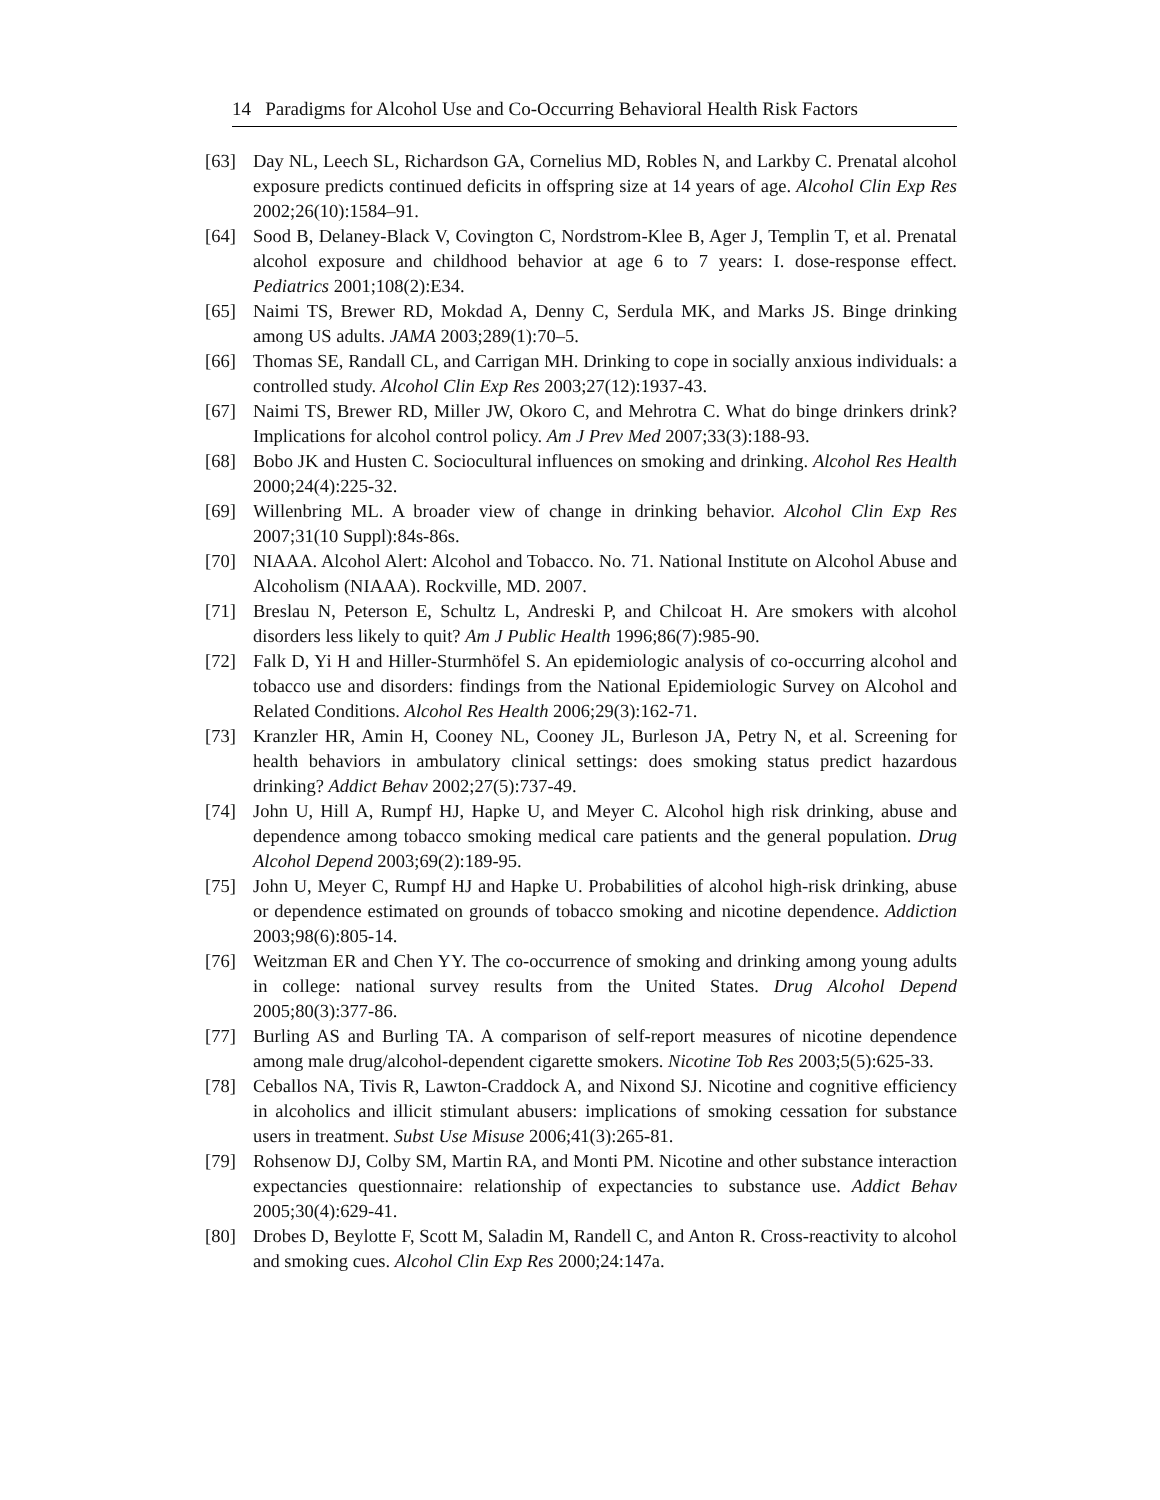14 Paradigms for Alcohol Use and Co-Occurring Behavioral Health Risk Factors
[63] Day NL, Leech SL, Richardson GA, Cornelius MD, Robles N, and Larkby C. Prenatal alcohol exposure predicts continued deficits in offspring size at 14 years of age. Alcohol Clin Exp Res 2002;26(10):1584‒91.
[64] Sood B, Delaney-Black V, Covington C, Nordstrom-Klee B, Ager J, Templin T, et al. Prenatal alcohol exposure and childhood behavior at age 6 to 7 years: I. dose-response effect. Pediatrics 2001;108(2):E34.
[65] Naimi TS, Brewer RD, Mokdad A, Denny C, Serdula MK, and Marks JS. Binge drinking among US adults. JAMA 2003;289(1):70‒5.
[66] Thomas SE, Randall CL, and Carrigan MH. Drinking to cope in socially anxious individuals: a controlled study. Alcohol Clin Exp Res 2003;27(12):1937-43.
[67] Naimi TS, Brewer RD, Miller JW, Okoro C, and Mehrotra C. What do binge drinkers drink? Implications for alcohol control policy. Am J Prev Med 2007;33(3):188-93.
[68] Bobo JK and Husten C. Sociocultural influences on smoking and drinking. Alcohol Res Health 2000;24(4):225-32.
[69] Willenbring ML. A broader view of change in drinking behavior. Alcohol Clin Exp Res 2007;31(10 Suppl):84s-86s.
[70] NIAAA. Alcohol Alert: Alcohol and Tobacco. No. 71. National Institute on Alcohol Abuse and Alcoholism (NIAAA). Rockville, MD. 2007.
[71] Breslau N, Peterson E, Schultz L, Andreski P, and Chilcoat H. Are smokers with alcohol disorders less likely to quit? Am J Public Health 1996;86(7):985-90.
[72] Falk D, Yi H and Hiller-Sturmhöfel S. An epidemiologic analysis of co-occurring alcohol and tobacco use and disorders: findings from the National Epidemiologic Survey on Alcohol and Related Conditions. Alcohol Res Health 2006;29(3):162-71.
[73] Kranzler HR, Amin H, Cooney NL, Cooney JL, Burleson JA, Petry N, et al. Screening for health behaviors in ambulatory clinical settings: does smoking status predict hazardous drinking? Addict Behav 2002;27(5):737-49.
[74] John U, Hill A, Rumpf HJ, Hapke U, and Meyer C. Alcohol high risk drinking, abuse and dependence among tobacco smoking medical care patients and the general population. Drug Alcohol Depend 2003;69(2):189-95.
[75] John U, Meyer C, Rumpf HJ and Hapke U. Probabilities of alcohol high-risk drinking, abuse or dependence estimated on grounds of tobacco smoking and nicotine dependence. Addiction 2003;98(6):805-14.
[76] Weitzman ER and Chen YY. The co-occurrence of smoking and drinking among young adults in college: national survey results from the United States. Drug Alcohol Depend 2005;80(3):377-86.
[77] Burling AS and Burling TA. A comparison of self-report measures of nicotine dependence among male drug/alcohol-dependent cigarette smokers. Nicotine Tob Res 2003;5(5):625-33.
[78] Ceballos NA, Tivis R, Lawton-Craddock A, and Nixond SJ. Nicotine and cognitive efficiency in alcoholics and illicit stimulant abusers: implications of smoking cessation for substance users in treatment. Subst Use Misuse 2006;41(3):265-81.
[79] Rohsenow DJ, Colby SM, Martin RA, and Monti PM. Nicotine and other substance interaction expectancies questionnaire: relationship of expectancies to substance use. Addict Behav 2005;30(4):629-41.
[80] Drobes D, Beylotte F, Scott M, Saladin M, Randell C, and Anton R. Cross-reactivity to alcohol and smoking cues. Alcohol Clin Exp Res 2000;24:147a.